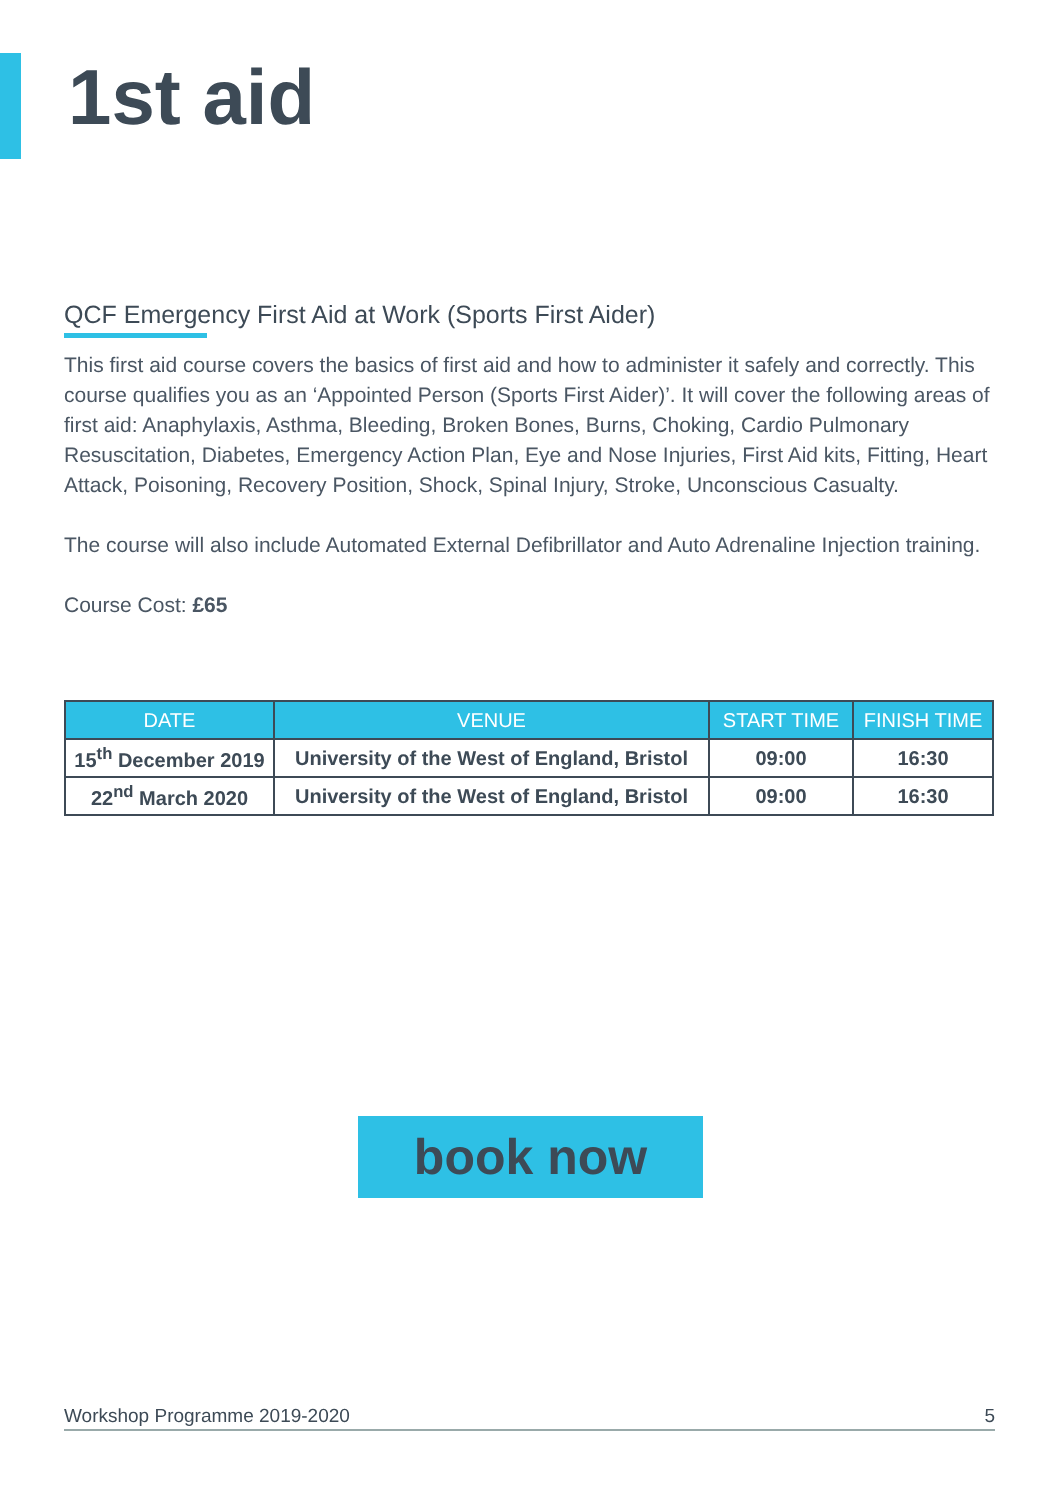1st aid
QCF Emergency First Aid at Work (Sports First Aider)
This first aid course covers the basics of first aid and how to administer it safely and correctly. This course qualifies you as an ‘Appointed Person (Sports First Aider)’. It will cover the following areas of first aid: Anaphylaxis, Asthma, Bleeding, Broken Bones, Burns, Choking, Cardio Pulmonary Resuscitation, Diabetes, Emergency Action Plan, Eye and Nose Injuries, First Aid kits, Fitting, Heart Attack, Poisoning, Recovery Position, Shock, Spinal Injury, Stroke, Unconscious Casualty.
The course will also include Automated External Defibrillator and Auto Adrenaline Injection training.
Course Cost: £65
| DATE | VENUE | START TIME | FINISH TIME |
| --- | --- | --- | --- |
| 15<sup>th</sup> December 2019 | University of the West of England, Bristol | 09:00 | 16:30 |
| 22<sup>nd</sup> March 2020 | University of the West of England, Bristol | 09:00 | 16:30 |
book now
Workshop Programme 2019-2020 5